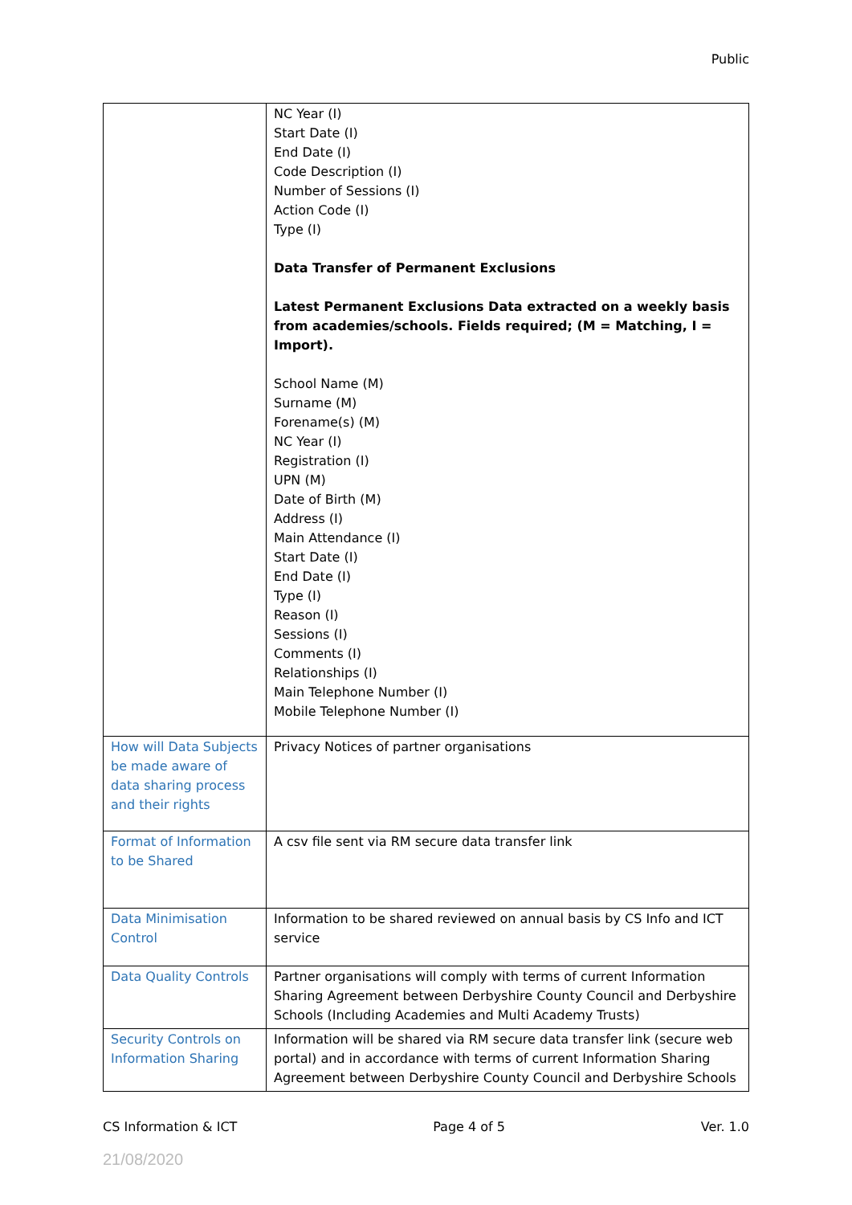Public
| | NC Year (I) Start Date (I) End Date (I) Code Description (I) Number of Sessions (I) Action Code (I) Type (I) Data Transfer of Permanent Exclusions Latest Permanent Exclusions Data extracted on a weekly basis from academies/schools. Fields required; (M = Matching, I = Import). School Name (M) Surname (M) Forename(s) (M) NC Year (I) Registration (I) UPN (M) Date of Birth (M) Address (I) Main Attendance (I) Start Date (I) End Date (I) Type (I) Reason (I) Sessions (I) Comments (I) Relationships (I) Main Telephone Number (I) Mobile Telephone Number (I) |
| How will Data Subjects be made aware of data sharing process and their rights | Privacy Notices of partner organisations |
| Format of Information to be Shared | A csv file sent via RM secure data transfer link |
| Data Minimisation Control | Information to be shared reviewed on annual basis by CS Info and ICT service |
| Data Quality Controls | Partner organisations will comply with terms of current Information Sharing Agreement between Derbyshire County Council and Derbyshire Schools (Including Academies and Multi Academy Trusts) |
| Security Controls on Information Sharing | Information will be shared via RM secure data transfer link (secure web portal) and in accordance with terms of current Information Sharing Agreement between Derbyshire County Council and Derbyshire Schools |
CS Information & ICT Page 4 of 5 Ver. 1.0
21/08/2020